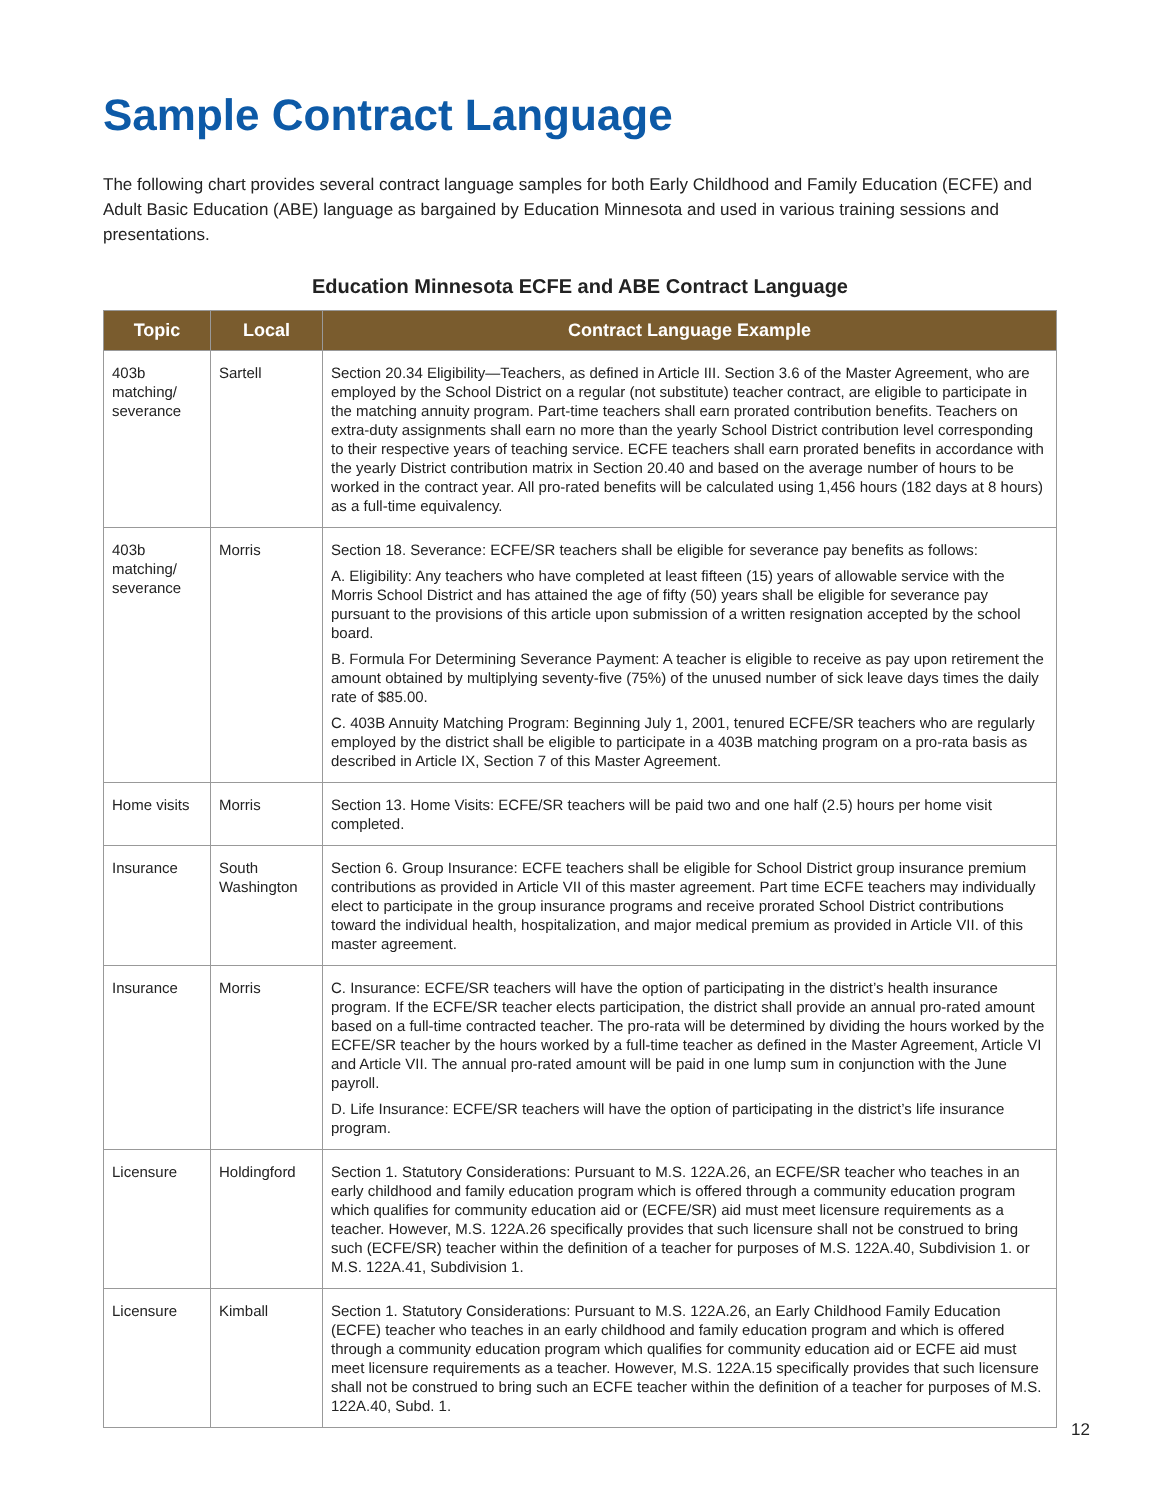Sample Contract Language
The following chart provides several contract language samples for both Early Childhood and Family Education (ECFE) and Adult Basic Education (ABE) language as bargained by Education Minnesota and used in various training sessions and presentations.
Education Minnesota ECFE and ABE Contract Language
| Topic | Local | Contract Language Example |
| --- | --- | --- |
| 403b matching/ severance | Sartell | Section 20.34 Eligibility—Teachers, as defined in Article III. Section 3.6 of the Master Agreement, who are employed by the School District on a regular (not substitute) teacher contract, are eligible to participate in the matching annuity program. Part-time teachers shall earn prorated contribution benefits. Teachers on extra-duty assignments shall earn no more than the yearly School District contribution level corresponding to their respective years of teaching service. ECFE teachers shall earn prorated benefits in accordance with the yearly District contribution matrix in Section 20.40 and based on the average number of hours to be worked in the contract year. All pro-rated benefits will be calculated using 1,456 hours (182 days at 8 hours) as a full-time equivalency. |
| 403b matching/ severance | Morris | Section 18. Severance: ECFE/SR teachers shall be eligible for severance pay benefits as follows: A. Eligibility: Any teachers who have completed at least fifteen (15) years of allowable service with the Morris School District and has attained the age of fifty (50) years shall be eligible for severance pay pursuant to the provisions of this article upon submission of a written resignation accepted by the school board. B. Formula For Determining Severance Payment: A teacher is eligible to receive as pay upon retirement the amount obtained by multiplying seventy-five (75%) of the unused number of sick leave days times the daily rate of $85.00. C. 403B Annuity Matching Program: Beginning July 1, 2001, tenured ECFE/SR teachers who are regularly employed by the district shall be eligible to participate in a 403B matching program on a pro-rata basis as described in Article IX, Section 7 of this Master Agreement. |
| Home visits | Morris | Section 13. Home Visits: ECFE/SR teachers will be paid two and one half (2.5) hours per home visit completed. |
| Insurance | South Washington | Section 6. Group Insurance: ECFE teachers shall be eligible for School District group insurance premium contributions as provided in Article VII of this master agreement. Part time ECFE teachers may individually elect to participate in the group insurance programs and receive prorated School District contributions toward the individual health, hospitalization, and major medical premium as provided in Article VII. of this master agreement. |
| Insurance | Morris | C. Insurance: ECFE/SR teachers will have the option of participating in the district’s health insurance program. If the ECFE/SR teacher elects participation, the district shall provide an annual pro-rated amount based on a full-time contracted teacher. The pro-rata will be determined by dividing the hours worked by the ECFE/SR teacher by the hours worked by a full-time teacher as defined in the Master Agreement, Article VI and Article VII. The annual pro-rated amount will be paid in one lump sum in conjunction with the June payroll. D. Life Insurance: ECFE/SR teachers will have the option of participating in the district’s life insurance program. |
| Licensure | Holdingford | Section 1. Statutory Considerations: Pursuant to M.S. 122A.26, an ECFE/SR teacher who teaches in an early childhood and family education program which is offered through a community education program which qualifies for community education aid or (ECFE/SR) aid must meet licensure requirements as a teacher. However, M.S. 122A.26 specifically provides that such licensure shall not be construed to bring such (ECFE/SR) teacher within the definition of a teacher for purposes of M.S. 122A.40, Subdivision 1. or M.S. 122A.41, Subdivision 1. |
| Licensure | Kimball | Section 1. Statutory Considerations: Pursuant to M.S. 122A.26, an Early Childhood Family Education (ECFE) teacher who teaches in an early childhood and family education program and which is offered through a community education program which qualifies for community education aid or ECFE aid must meet licensure requirements as a teacher. However, M.S. 122A.15 specifically provides that such licensure shall not be construed to bring such an ECFE teacher within the definition of a teacher for purposes of M.S. 122A.40, Subd. 1. |
12